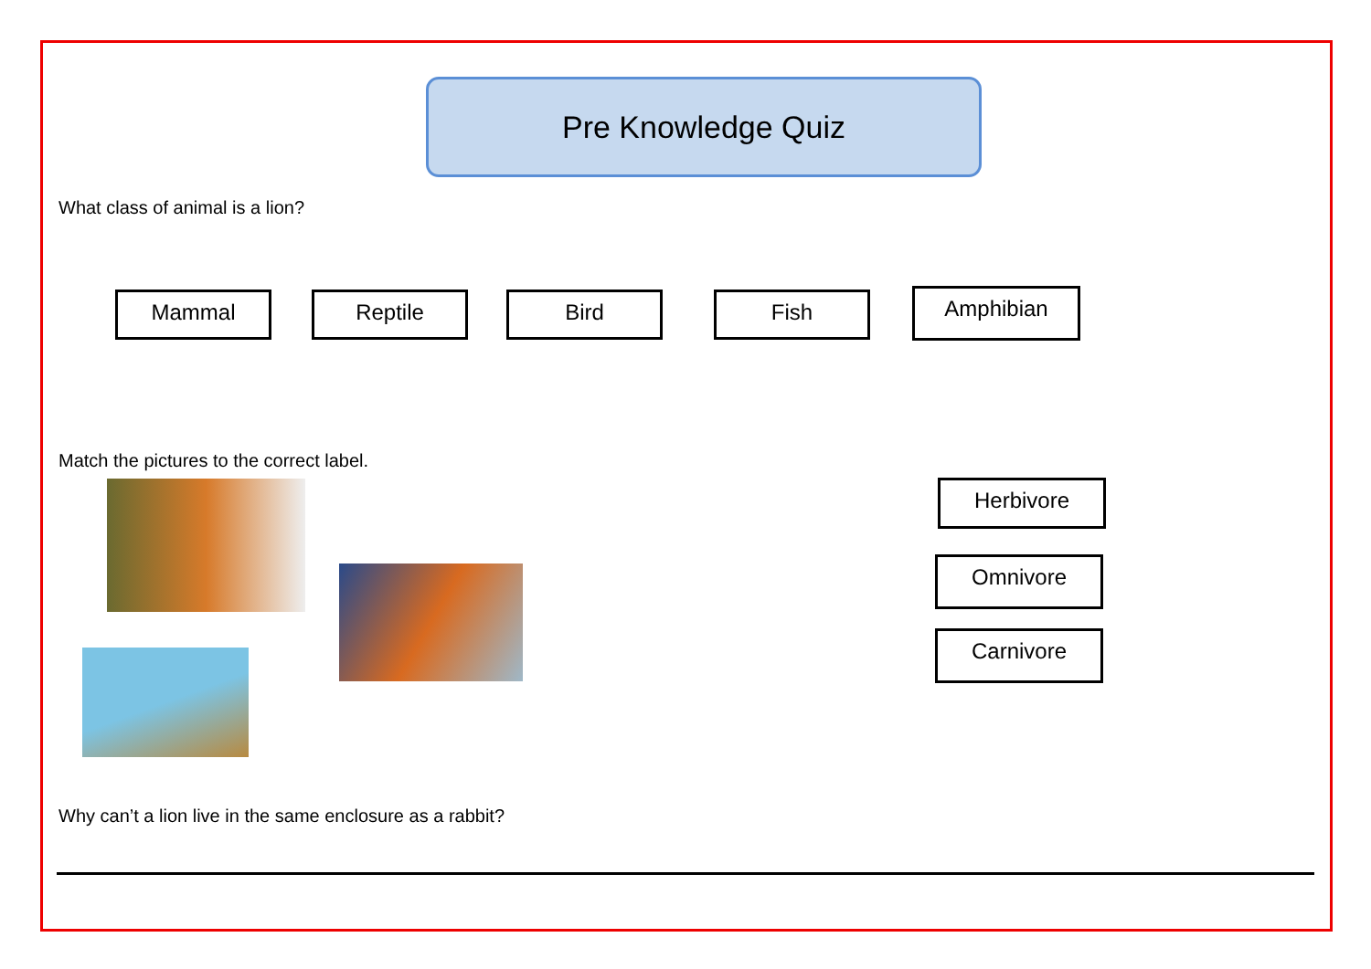Pre Knowledge Quiz
What class of animal is a lion?
Mammal Reptile Bird Fish Amphibian
Match the pictures to the correct label.
Herbivore
Omnivore
Carnivore
Why can’t a lion live in the same enclosure as a rabbit?